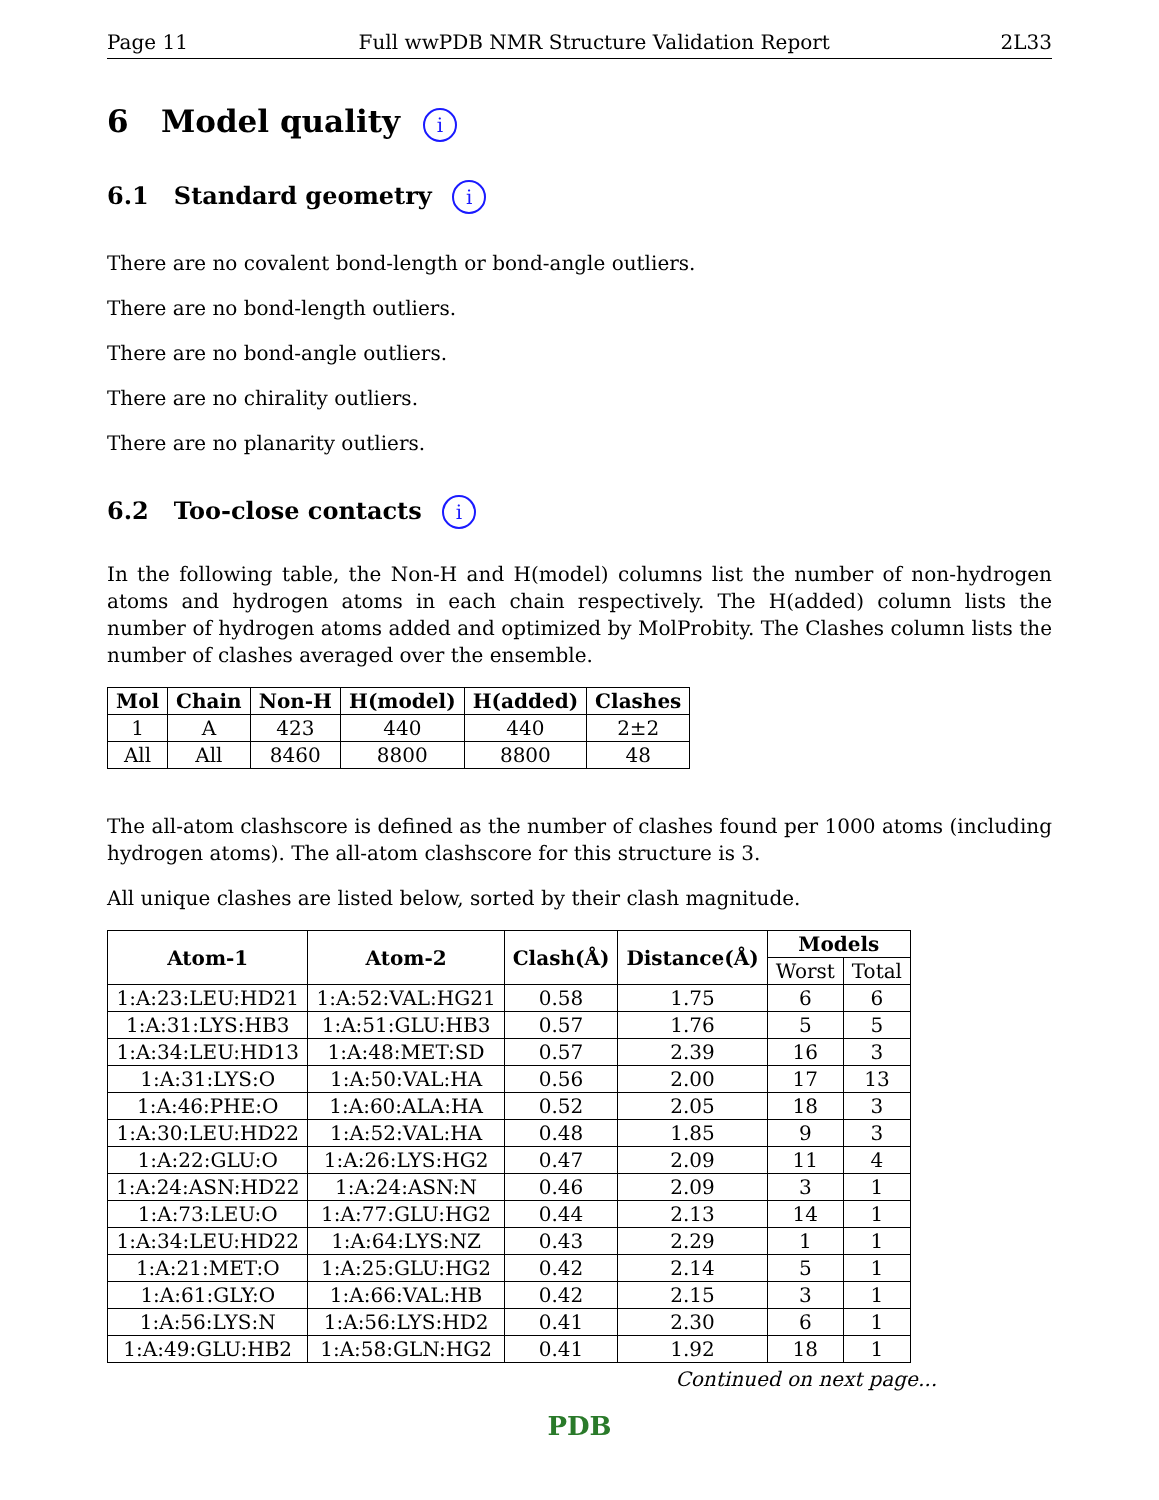Page 11 Full wwPDB NMR Structure Validation Report 2L33
6 Model quality i
6.1 Standard geometry i
There are no covalent bond-length or bond-angle outliers.
There are no bond-length outliers.
There are no bond-angle outliers.
There are no chirality outliers.
There are no planarity outliers.
6.2 Too-close contacts i
In the following table, the Non-H and H(model) columns list the number of non-hydrogen atoms and hydrogen atoms in each chain respectively. The H(added) column lists the number of hydrogen atoms added and optimized by MolProbity. The Clashes column lists the number of clashes averaged over the ensemble.
| Mol | Chain | Non-H | H(model) | H(added) | Clashes |
| --- | --- | --- | --- | --- | --- |
| 1 | A | 423 | 440 | 440 | 2±2 |
| All | All | 8460 | 8800 | 8800 | 48 |
The all-atom clashscore is defined as the number of clashes found per 1000 atoms (including hydrogen atoms). The all-atom clashscore for this structure is 3.
All unique clashes are listed below, sorted by their clash magnitude.
| Atom-1 | Atom-2 | Clash(Å) | Distance(Å) | Models | |
| --- | --- | --- | --- | --- | --- |
| | | | | Worst | Total |
| 1:A:23:LEU:HD21 | 1:A:52:VAL:HG21 | 0.58 | 1.75 | 6 | 6 |
| 1:A:31:LYS:HB3 | 1:A:51:GLU:HB3 | 0.57 | 1.76 | 5 | 5 |
| 1:A:34:LEU:HD13 | 1:A:48:MET:SD | 0.57 | 2.39 | 16 | 3 |
| 1:A:31:LYS:O | 1:A:50:VAL:HA | 0.56 | 2.00 | 17 | 13 |
| 1:A:46:PHE:O | 1:A:60:ALA:HA | 0.52 | 2.05 | 18 | 3 |
| 1:A:30:LEU:HD22 | 1:A:52:VAL:HA | 0.48 | 1.85 | 9 | 3 |
| 1:A:22:GLU:O | 1:A:26:LYS:HG2 | 0.47 | 2.09 | 11 | 4 |
| 1:A:24:ASN:HD22 | 1:A:24:ASN:N | 0.46 | 2.09 | 3 | 1 |
| 1:A:73:LEU:O | 1:A:77:GLU:HG2 | 0.44 | 2.13 | 14 | 1 |
| 1:A:34:LEU:HD22 | 1:A:64:LYS:NZ | 0.43 | 2.29 | 1 | 1 |
| 1:A:21:MET:O | 1:A:25:GLU:HG2 | 0.42 | 2.14 | 5 | 1 |
| 1:A:61:GLY:O | 1:A:66:VAL:HB | 0.42 | 2.15 | 3 | 1 |
| 1:A:56:LYS:N | 1:A:56:LYS:HD2 | 0.41 | 2.30 | 6 | 1 |
| 1:A:49:GLU:HB2 | 1:A:58:GLN:HG2 | 0.41 | 1.92 | 18 | 1 |
Continued on next page...
PDB